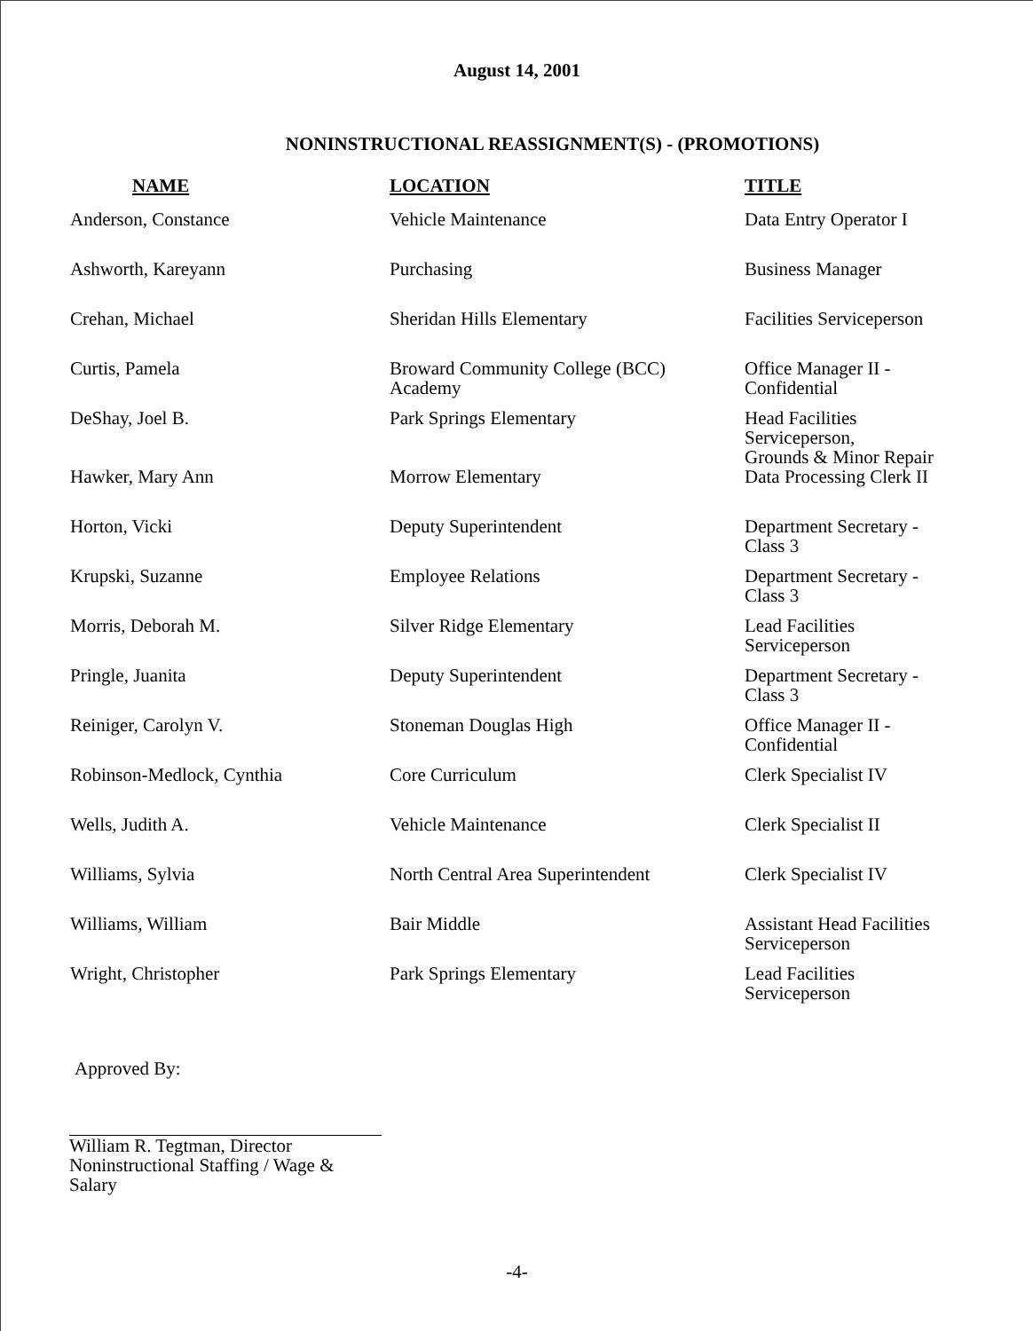August 14, 2001
NONINSTRUCTIONAL REASSIGNMENT(S) - (PROMOTIONS)
| NAME | LOCATION | TITLE |
| --- | --- | --- |
| Anderson, Constance | Vehicle Maintenance | Data Entry Operator I |
| Ashworth, Kareyann | Purchasing | Business Manager |
| Crehan, Michael | Sheridan Hills Elementary | Facilities Serviceperson |
| Curtis, Pamela | Broward Community College (BCC) Academy | Office Manager II - Confidential |
| DeShay, Joel B. | Park Springs Elementary | Head Facilities Serviceperson, Grounds & Minor Repair |
| Hawker, Mary Ann | Morrow Elementary | Data Processing Clerk II |
| Horton, Vicki | Deputy Superintendent | Department Secretary - Class 3 |
| Krupski, Suzanne | Employee Relations | Department Secretary - Class 3 |
| Morris, Deborah M. | Silver Ridge Elementary | Lead Facilities Serviceperson |
| Pringle, Juanita | Deputy Superintendent | Department Secretary - Class 3 |
| Reiniger, Carolyn V. | Stoneman Douglas High | Office Manager II - Confidential |
| Robinson-Medlock, Cynthia | Core Curriculum | Clerk Specialist IV |
| Wells, Judith A. | Vehicle Maintenance | Clerk Specialist II |
| Williams, Sylvia | North Central Area Superintendent | Clerk Specialist IV |
| Williams, William | Bair Middle | Assistant Head Facilities Serviceperson |
| Wright, Christopher | Park Springs Elementary | Lead Facilities Serviceperson |
Approved By:
William R. Tegtman, Director
Noninstructional Staffing / Wage &
Salary
-4-